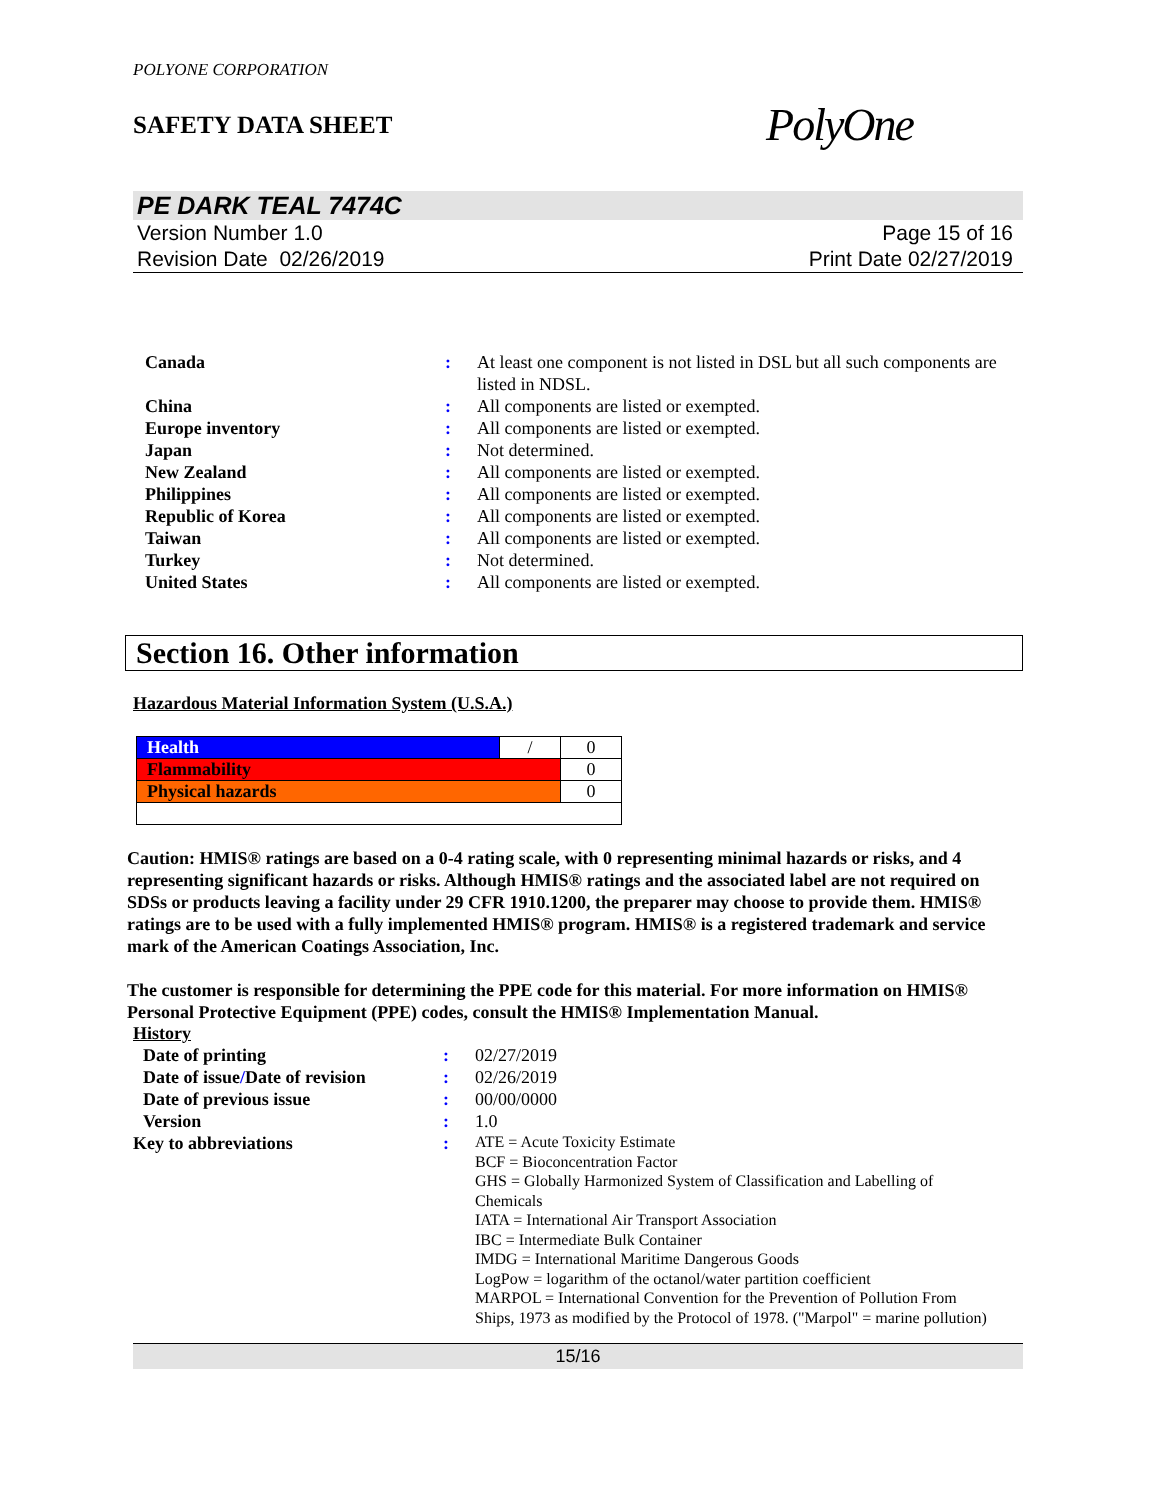POLYONE CORPORATION
SAFETY DATA SHEET
PolyOne
PE DARK TEAL 7474C
Version Number 1.0
Revision Date 02/26/2019
Page 15 of 16
Print Date 02/27/2019
| Canada | : | At least one component is not listed in DSL but all such components are listed in NDSL. |
| China | : | All components are listed or exempted. |
| Europe inventory | : | All components are listed or exempted. |
| Japan | : | Not determined. |
| New Zealand | : | All components are listed or exempted. |
| Philippines | : | All components are listed or exempted. |
| Republic of Korea | : | All components are listed or exempted. |
| Taiwan | : | All components are listed or exempted. |
| Turkey | : | Not determined. |
| United States | : | All components are listed or exempted. |
Section 16. Other information
Hazardous Material Information System (U.S.A.)
| Health | / | 0 |
| Flammability | | 0 |
| Physical hazards | | 0 |
Caution: HMIS® ratings are based on a 0-4 rating scale, with 0 representing minimal hazards or risks, and 4 representing significant hazards or risks. Although HMIS® ratings and the associated label are not required on SDSs or products leaving a facility under 29 CFR 1910.1200, the preparer may choose to provide them. HMIS® ratings are to be used with a fully implemented HMIS® program. HMIS® is a registered trademark and service mark of the American Coatings Association, Inc.
The customer is responsible for determining the PPE code for this material. For more information on HMIS® Personal Protective Equipment (PPE) codes, consult the HMIS® Implementation Manual.
History
| Date of printing | : | 02/27/2019 |
| Date of issue / Date of revision | : | 02/26/2019 |
| Date of previous issue | : | 00/00/0000 |
| Version | : | 1.0 |
| Key to abbreviations | : | ATE = Acute Toxicity Estimate BCF = Bioconcentration Factor GHS = Globally Harmonized System of Classification and Labelling of Chemicals IATA = International Air Transport Association IBC = Intermediate Bulk Container IMDG = International Maritime Dangerous Goods LogPow = logarithm of the octanol/water partition coefficient MARPOL = International Convention for the Prevention of Pollution From Ships, 1973 as modified by the Protocol of 1978. ("Marpol" = marine pollution) |
15/16